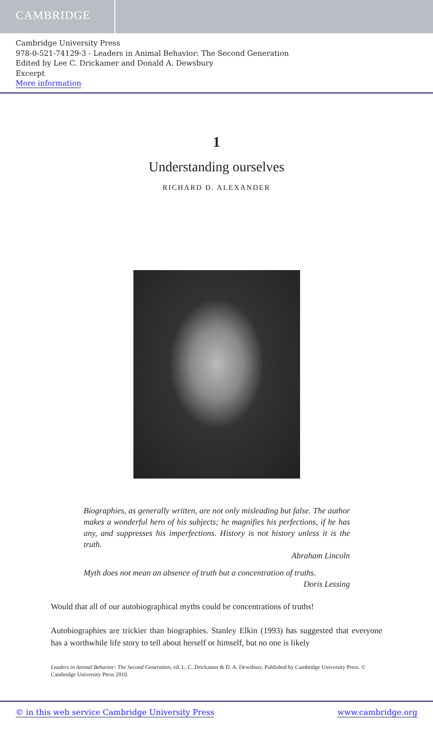CAMBRIDGE
Cambridge University Press
978-0-521-74129-3 - Leaders in Animal Behavior: The Second Generation
Edited by Lee C. Drickamer and Donald A. Dewsbury
Excerpt
More information
1
Understanding ourselves
RICHARD D. ALEXANDER
Biographies, as generally written, are not only misleading but false. The author makes a wonderful hero of his subjects; he magnifies his perfections, if he has any, and suppresses his imperfections. History is not history unless it is the truth.
Abraham Lincoln
Myth does not mean an absence of truth but a concentration of truths.
Doris Lessing
Would that all of our autobiographical myths could be concentrations of truths!
Autobiographies are trickier than biographies. Stanley Elkin (1993) has suggested that everyone has a worthwhile life story to tell about herself or himself, but no one is likely
Leaders in Animal Behavior: The Second Generation, ed. L. C. Drickamer & D. A. Dewsbury. Published by Cambridge University Press. © Cambridge University Press 2010.
© in this web service Cambridge University Press www.cambridge.org